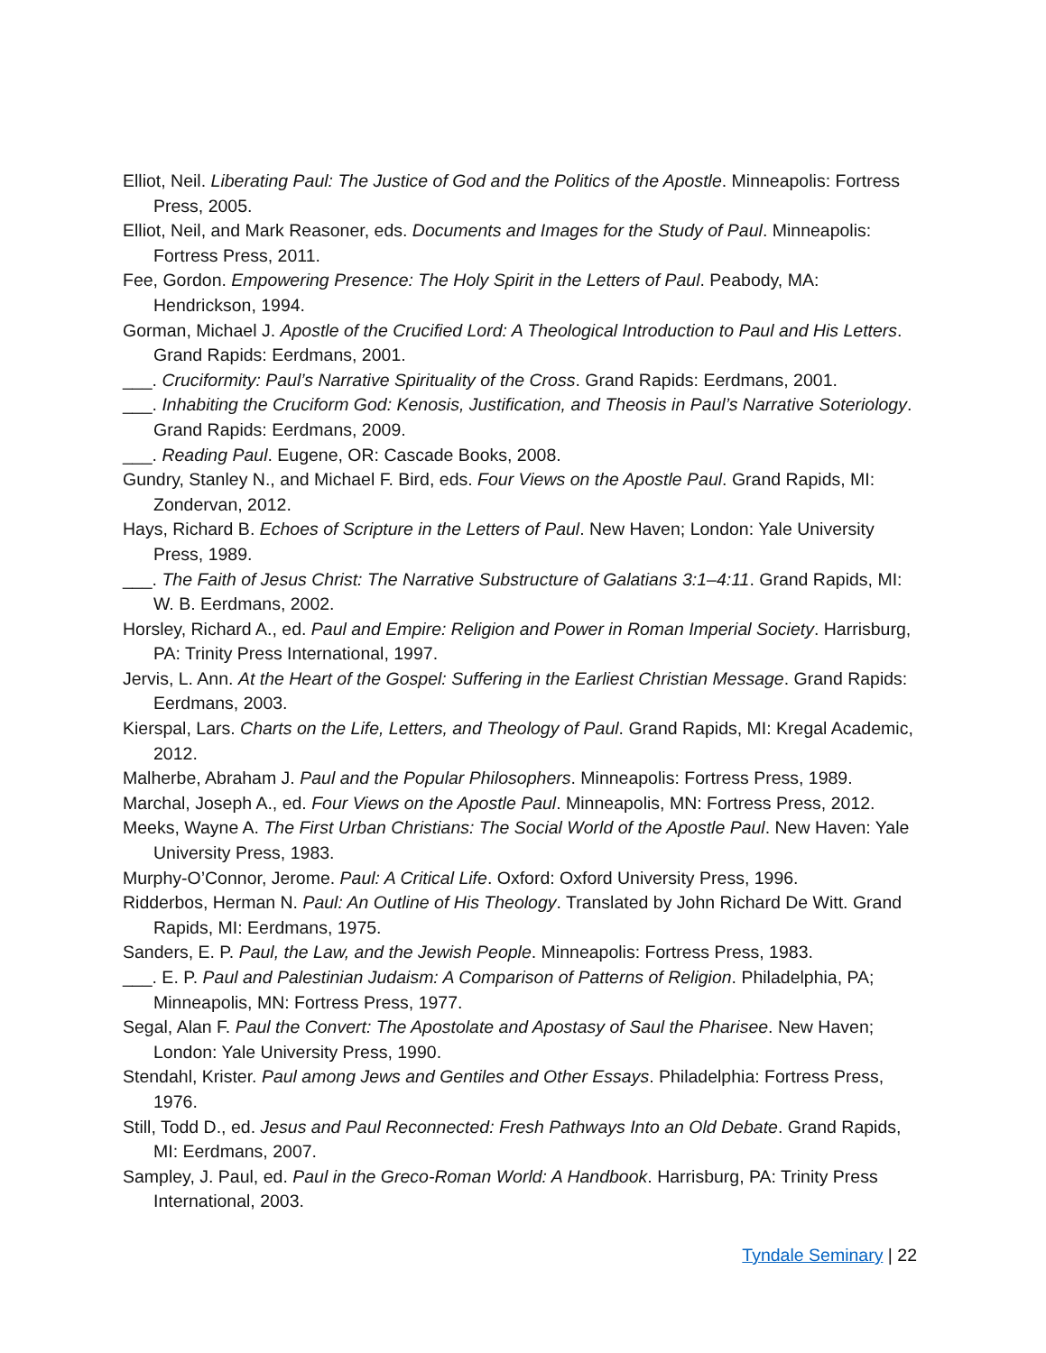Elliot, Neil. Liberating Paul: The Justice of God and the Politics of the Apostle. Minneapolis: Fortress Press, 2005.
Elliot, Neil, and Mark Reasoner, eds. Documents and Images for the Study of Paul. Minneapolis: Fortress Press, 2011.
Fee, Gordon. Empowering Presence: The Holy Spirit in the Letters of Paul. Peabody, MA: Hendrickson, 1994.
Gorman, Michael J. Apostle of the Crucified Lord: A Theological Introduction to Paul and His Letters. Grand Rapids: Eerdmans, 2001.
___. Cruciformity: Paul’s Narrative Spirituality of the Cross. Grand Rapids: Eerdmans, 2001.
___. Inhabiting the Cruciform God: Kenosis, Justification, and Theosis in Paul’s Narrative Soteriology. Grand Rapids: Eerdmans, 2009.
___. Reading Paul. Eugene, OR: Cascade Books, 2008.
Gundry, Stanley N., and Michael F. Bird, eds. Four Views on the Apostle Paul. Grand Rapids, MI: Zondervan, 2012.
Hays, Richard B. Echoes of Scripture in the Letters of Paul. New Haven; London: Yale University Press, 1989.
___. The Faith of Jesus Christ: The Narrative Substructure of Galatians 3:1–4:11. Grand Rapids, MI: W. B. Eerdmans, 2002.
Horsley, Richard A., ed. Paul and Empire: Religion and Power in Roman Imperial Society. Harrisburg, PA: Trinity Press International, 1997.
Jervis, L. Ann. At the Heart of the Gospel: Suffering in the Earliest Christian Message. Grand Rapids: Eerdmans, 2003.
Kierspal, Lars. Charts on the Life, Letters, and Theology of Paul. Grand Rapids, MI: Kregal Academic, 2012.
Malherbe, Abraham J. Paul and the Popular Philosophers. Minneapolis: Fortress Press, 1989.
Marchal, Joseph A., ed. Four Views on the Apostle Paul. Minneapolis, MN: Fortress Press, 2012.
Meeks, Wayne A. The First Urban Christians: The Social World of the Apostle Paul. New Haven: Yale University Press, 1983.
Murphy-O’Connor, Jerome. Paul: A Critical Life. Oxford: Oxford University Press, 1996.
Ridderbos, Herman N. Paul: An Outline of His Theology. Translated by John Richard De Witt. Grand Rapids, MI: Eerdmans, 1975.
Sanders, E. P. Paul, the Law, and the Jewish People. Minneapolis: Fortress Press, 1983.
___. E. P. Paul and Palestinian Judaism: A Comparison of Patterns of Religion. Philadelphia, PA; Minneapolis, MN: Fortress Press, 1977.
Segal, Alan F. Paul the Convert: The Apostolate and Apostasy of Saul the Pharisee. New Haven; London: Yale University Press, 1990.
Stendahl, Krister. Paul among Jews and Gentiles and Other Essays. Philadelphia: Fortress Press, 1976.
Still, Todd D., ed. Jesus and Paul Reconnected: Fresh Pathways Into an Old Debate. Grand Rapids, MI: Eerdmans, 2007.
Sampley, J. Paul, ed. Paul in the Greco-Roman World: A Handbook. Harrisburg, PA: Trinity Press International, 2003.
Tyndale Seminary | 22